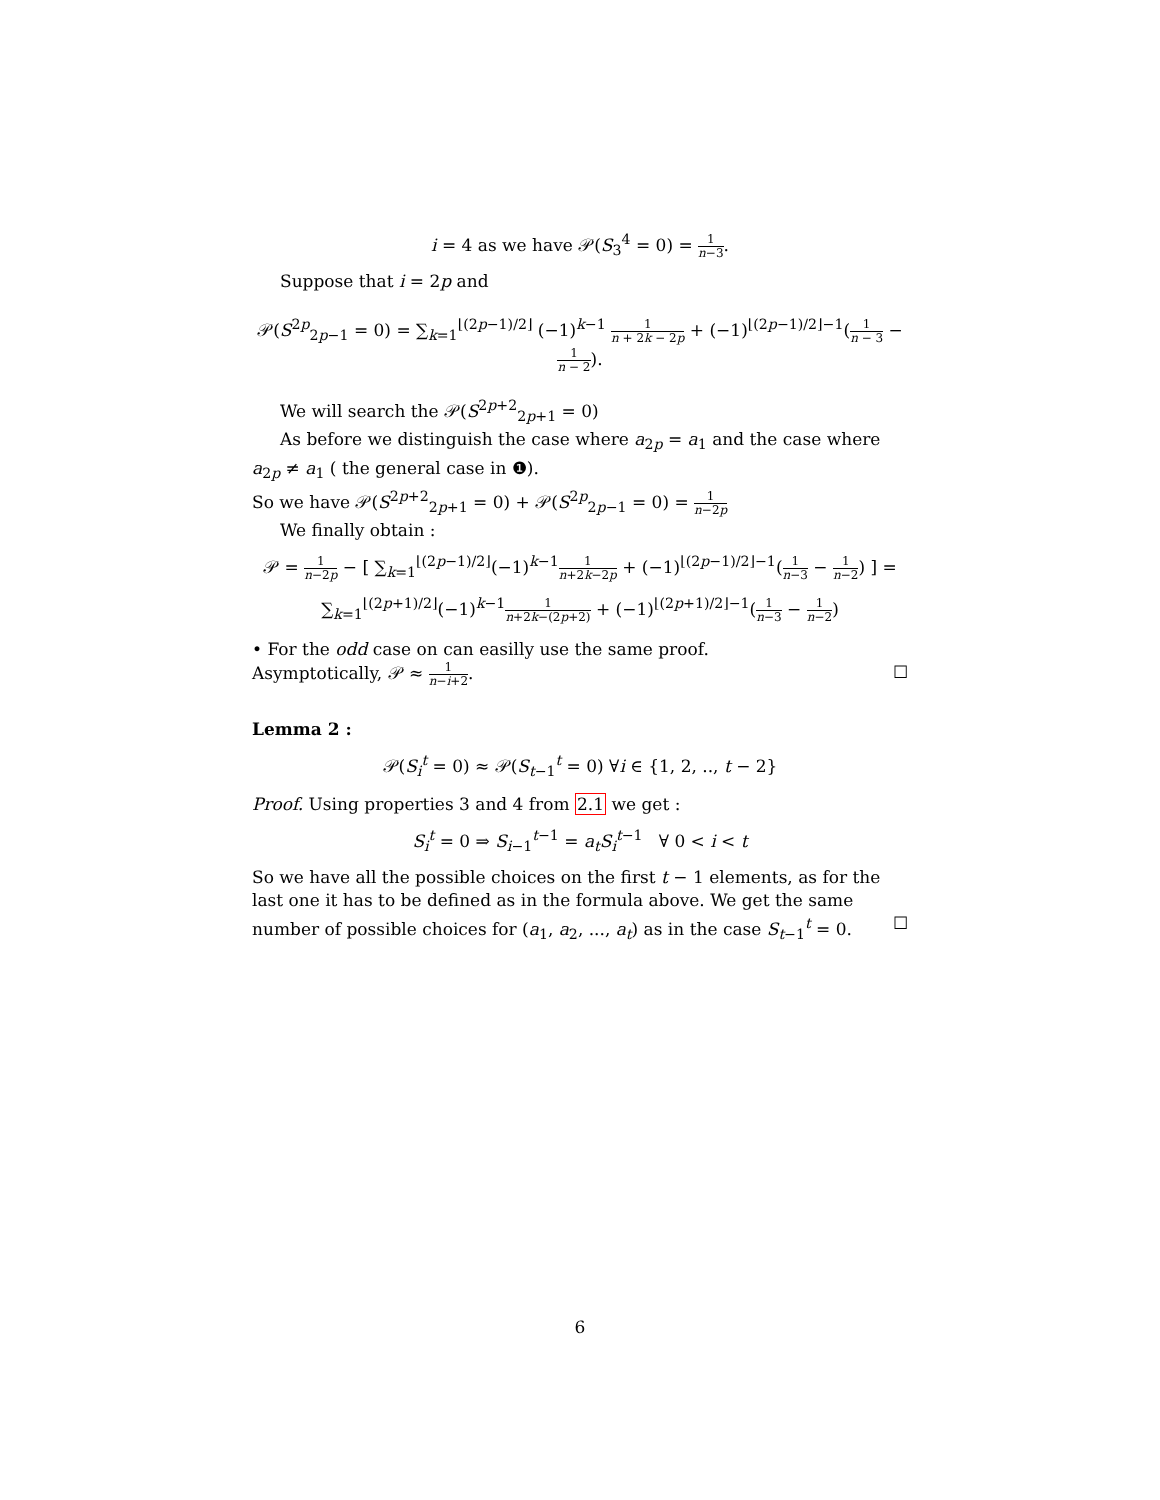i = 4 as we have 𝒫(S<sub>3</sub><sup>4</sup> = 0) = 1 n−3.
Suppose that i = 2p and
𝒫(S<sup>2p</sup><sub>2p−1</sub> = 0) = ∑<sub>k=1</sub><sup>⌊(2p−1)/2⌋</sup> (−1)<sup>k−1</sup> 1 n + 2k − 2p + (−1)<sup>⌊(2p−1)/2⌋−1</sup>(1 n − 3 − 1 n − 2).
We will search the 𝒫(S<sup>2p+2</sup><sub>2p+1</sub> = 0)
As before we distinguish the case where a<sub>2p</sub> = a<sub>1</sub> and the case where a<sub>2p</sub> ≠ a<sub>1</sub> ( the general case in ❶).
So we have 𝒫(S<sup>2p+2</sup><sub>2p+1</sub> = 0) + 𝒫(S<sup>2p</sup><sub>2p−1</sub> = 0) = 1 n−2p
We finally obtain :
𝒫 = 1 n−2p − [ ∑<sub>k=1</sub><sup>⌊(2p−1)/2⌋</sup>(−1)<sup>k−1</sup>1 n+2k−2p + (−1)<sup>⌊(2p−1)/2⌋−1</sup>(1 n−3 − 1 n−2) ] =
∑<sub>k=1</sub><sup>⌊(2p+1)/2⌋</sup>(−1)<sup>k−1</sup>1 n+2k−(2p+2) + (−1)<sup>⌊(2p+1)/2⌋−1</sup>(1 n−3 − 1 n−2)
• For the odd case on can easilly use the same proof.
Asymptotically, 𝒫 ≈ 1 n−i+2. ☐
Lemma 2 :
𝒫(S<sub>i</sub><sup>t</sup> = 0) ≈ 𝒫(S<sub>t−1</sub><sup>t</sup> = 0) ∀i ∈ {1, 2, .., t − 2}
Proof. Using properties 3 and 4 from 2.1 we get :
S<sub>i</sub><sup>t</sup> = 0 ⇒ S<sub>i−1</sub><sup>t−1</sup> = a<sub>t</sub> S<sub>i</sub><sup>t−1</sup> ∀ 0 < i < t
So we have all the possible choices on the first t − 1 elements, as for the last one it has to be defined as in the formula above. We get the same number of possible choices for (a<sub>1</sub>, a<sub>2</sub>, ..., a<sub>t</sub>) as in the case S<sub>t−1</sub><sup>t</sup> = 0. ☐
6